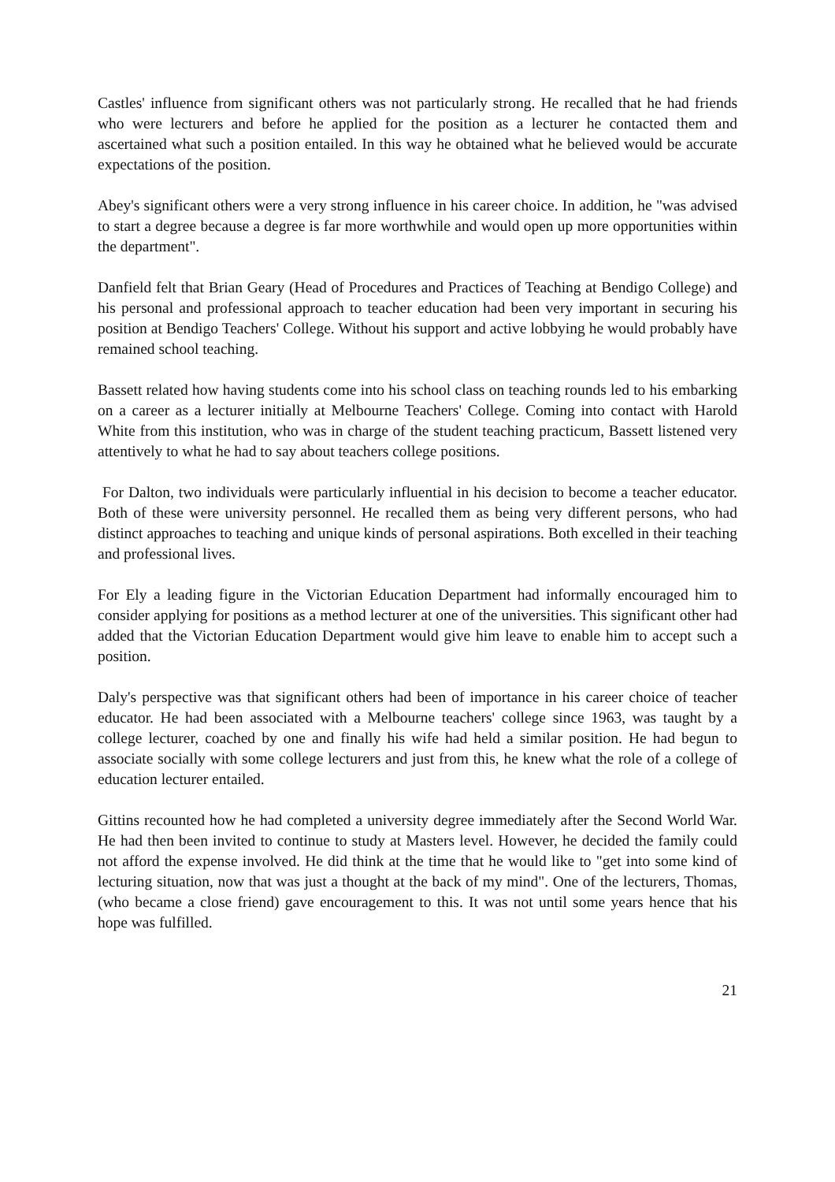Castles' influence from significant others was not particularly strong. He recalled that he had friends who were lecturers and before he applied for the position as a lecturer he contacted them and ascertained what such a position entailed. In this way he obtained what he believed would be accurate expectations of the position.
Abey's significant others were a very strong influence in his career choice. In addition, he "was advised to start a degree because a degree is far more worthwhile and would open up more opportunities within the department".
Danfield felt that Brian Geary (Head of Procedures and Practices of Teaching at Bendigo College) and his personal and professional approach to teacher education had been very important in securing his position at Bendigo Teachers' College. Without his support and active lobbying he would probably have remained school teaching.
Bassett related how having students come into his school class on teaching rounds led to his embarking on a career as a lecturer initially at Melbourne Teachers' College. Coming into contact with Harold White from this institution, who was in charge of the student teaching practicum, Bassett listened very attentively to what he had to say about teachers college positions.
For Dalton, two individuals were particularly influential in his decision to become a teacher educator. Both of these were university personnel. He recalled them as being very different persons, who had distinct approaches to teaching and unique kinds of personal aspirations. Both excelled in their teaching and professional lives.
For Ely a leading figure in the Victorian Education Department had informally encouraged him to consider applying for positions as a method lecturer at one of the universities. This significant other had added that the Victorian Education Department would give him leave to enable him to accept such a position.
Daly's perspective was that significant others had been of importance in his career choice of teacher educator. He had been associated with a Melbourne teachers' college since 1963, was taught by a college lecturer, coached by one and finally his wife had held a similar position. He had begun to associate socially with some college lecturers and just from this, he knew what the role of a college of education lecturer entailed.
Gittins recounted how he had completed a university degree immediately after the Second World War. He had then been invited to continue to study at Masters level. However, he decided the family could not afford the expense involved. He did think at the time that he would like to "get into some kind of lecturing situation, now that was just a thought at the back of my mind". One of the lecturers, Thomas, (who became a close friend) gave encouragement to this. It was not until some years hence that his hope was fulfilled.
21